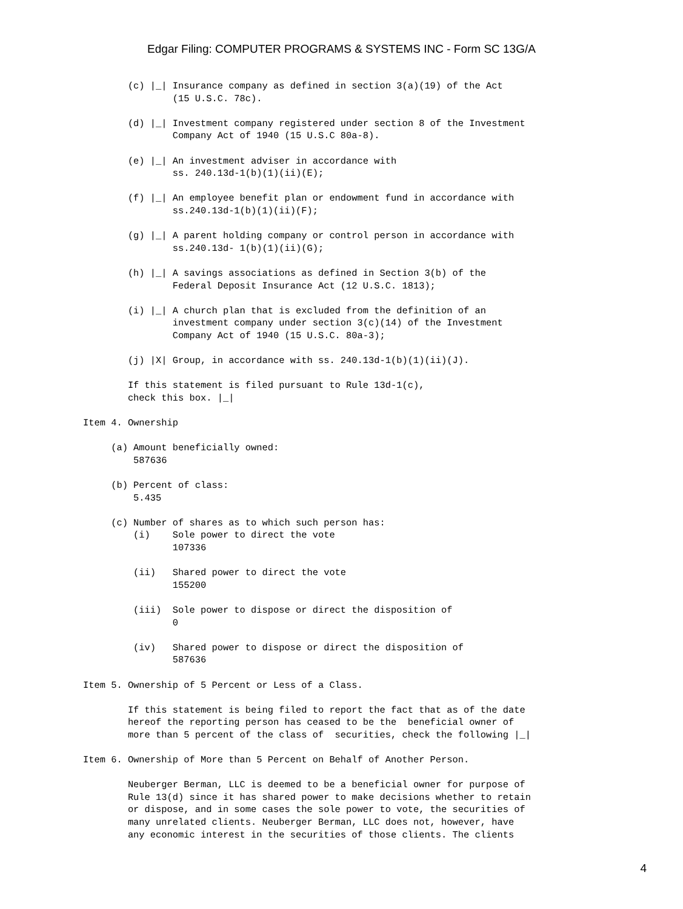Edgar Filing: COMPUTER PROGRAMS & SYSTEMS INC - Form SC 13G/A
        (c) |_| Insurance company as defined in section 3(a)(19) of the Act
                (15 U.S.C. 78c).

        (d) |_| Investment company registered under section 8 of the Investment
                Company Act of 1940 (15 U.S.C 80a-8).

        (e) |_| An investment adviser in accordance with
                ss. 240.13d-1(b)(1)(ii)(E);

        (f) |_| An employee benefit plan or endowment fund in accordance with
                ss.240.13d-1(b)(1)(ii)(F);

        (g) |_| A parent holding company or control person in accordance with
                ss.240.13d- 1(b)(1)(ii)(G);

        (h) |_| A savings associations as defined in Section 3(b) of the
                Federal Deposit Insurance Act (12 U.S.C. 1813);

        (i) |_| A church plan that is excluded from the definition of an
                investment company under section 3(c)(14) of the Investment
                Company Act of 1940 (15 U.S.C. 80a-3);

        (j) |X| Group, in accordance with ss. 240.13d-1(b)(1)(ii)(J).

        If this statement is filed pursuant to Rule 13d-1(c),
        check this box. |_|

Item 4. Ownership

     (a) Amount beneficially owned:
         587636

     (b) Percent of class:
         5.435

     (c) Number of shares as to which such person has:
         (i)    Sole power to direct the vote
                107336

         (ii)   Shared power to direct the vote
                155200

         (iii)  Sole power to dispose or direct the disposition of
                0

         (iv)   Shared power to dispose or direct the disposition of
                587636

Item 5. Ownership of 5 Percent or Less of a Class.

        If this statement is being filed to report the fact that as of the date
        hereof the reporting person has ceased to be the  beneficial owner of
        more than 5 percent of the class of  securities, check the following |_|

Item 6. Ownership of More than 5 Percent on Behalf of Another Person.

        Neuberger Berman, LLC is deemed to be a beneficial owner for purpose of
        Rule 13(d) since it has shared power to make decisions whether to retain
        or dispose, and in some cases the sole power to vote, the securities of
        many unrelated clients. Neuberger Berman, LLC does not, however, have
        any economic interest in the securities of those clients. The clients
4